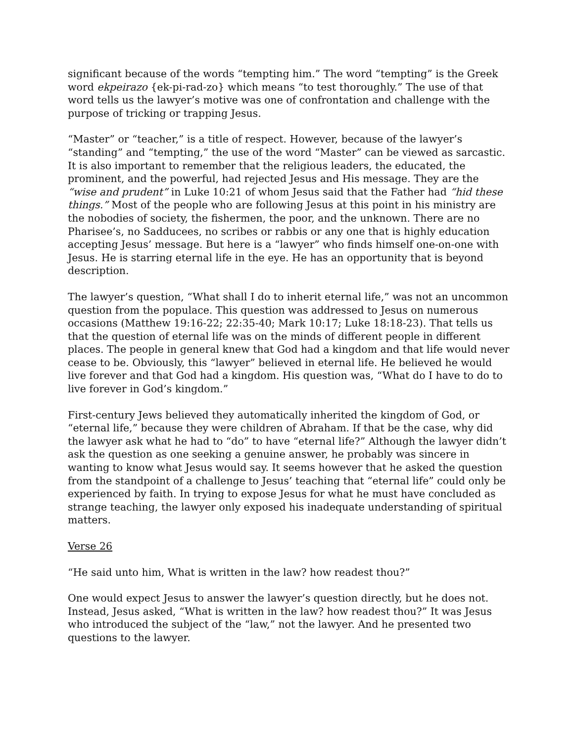significant because of the words “tempting him.” The word “tempting” is the Greek word ekpeirazo {ek-pi-rad-zo} which means “to test thoroughly.” The use of that word tells us the lawyer’s motive was one of confrontation and challenge with the purpose of tricking or trapping Jesus.
“Master” or “teacher,” is a title of respect. However, because of the lawyer’s “standing” and “tempting,” the use of the word “Master” can be viewed as sarcastic. It is also important to remember that the religious leaders, the educated, the prominent, and the powerful, had rejected Jesus and His message. They are the “wise and prudent” in Luke 10:21 of whom Jesus said that the Father had “hid these things.” Most of the people who are following Jesus at this point in his ministry are the nobodies of society, the fishermen, the poor, and the unknown. There are no Pharisee’s, no Sadducees, no scribes or rabbis or any one that is highly education accepting Jesus’ message. But here is a “lawyer” who finds himself one-on-one with Jesus. He is starring eternal life in the eye. He has an opportunity that is beyond description.
The lawyer’s question, “What shall I do to inherit eternal life,” was not an uncommon question from the populace. This question was addressed to Jesus on numerous occasions (Matthew 19:16-22; 22:35-40; Mark 10:17; Luke 18:18-23). That tells us that the question of eternal life was on the minds of different people in different places. The people in general knew that God had a kingdom and that life would never cease to be. Obviously, this “lawyer” believed in eternal life. He believed he would live forever and that God had a kingdom. His question was, “What do I have to do to live forever in God’s kingdom.”
First-century Jews believed they automatically inherited the kingdom of God, or “eternal life,” because they were children of Abraham. If that be the case, why did the lawyer ask what he had to “do” to have “eternal life?” Although the lawyer didn’t ask the question as one seeking a genuine answer, he probably was sincere in wanting to know what Jesus would say. It seems however that he asked the question from the standpoint of a challenge to Jesus’ teaching that “eternal life” could only be experienced by faith. In trying to expose Jesus for what he must have concluded as strange teaching, the lawyer only exposed his inadequate understanding of spiritual matters.
Verse 26
“He said unto him, What is written in the law? how readest thou?”
One would expect Jesus to answer the lawyer’s question directly, but he does not. Instead, Jesus asked, “What is written in the law? how readest thou?” It was Jesus who introduced the subject of the “law,” not the lawyer. And he presented two questions to the lawyer.